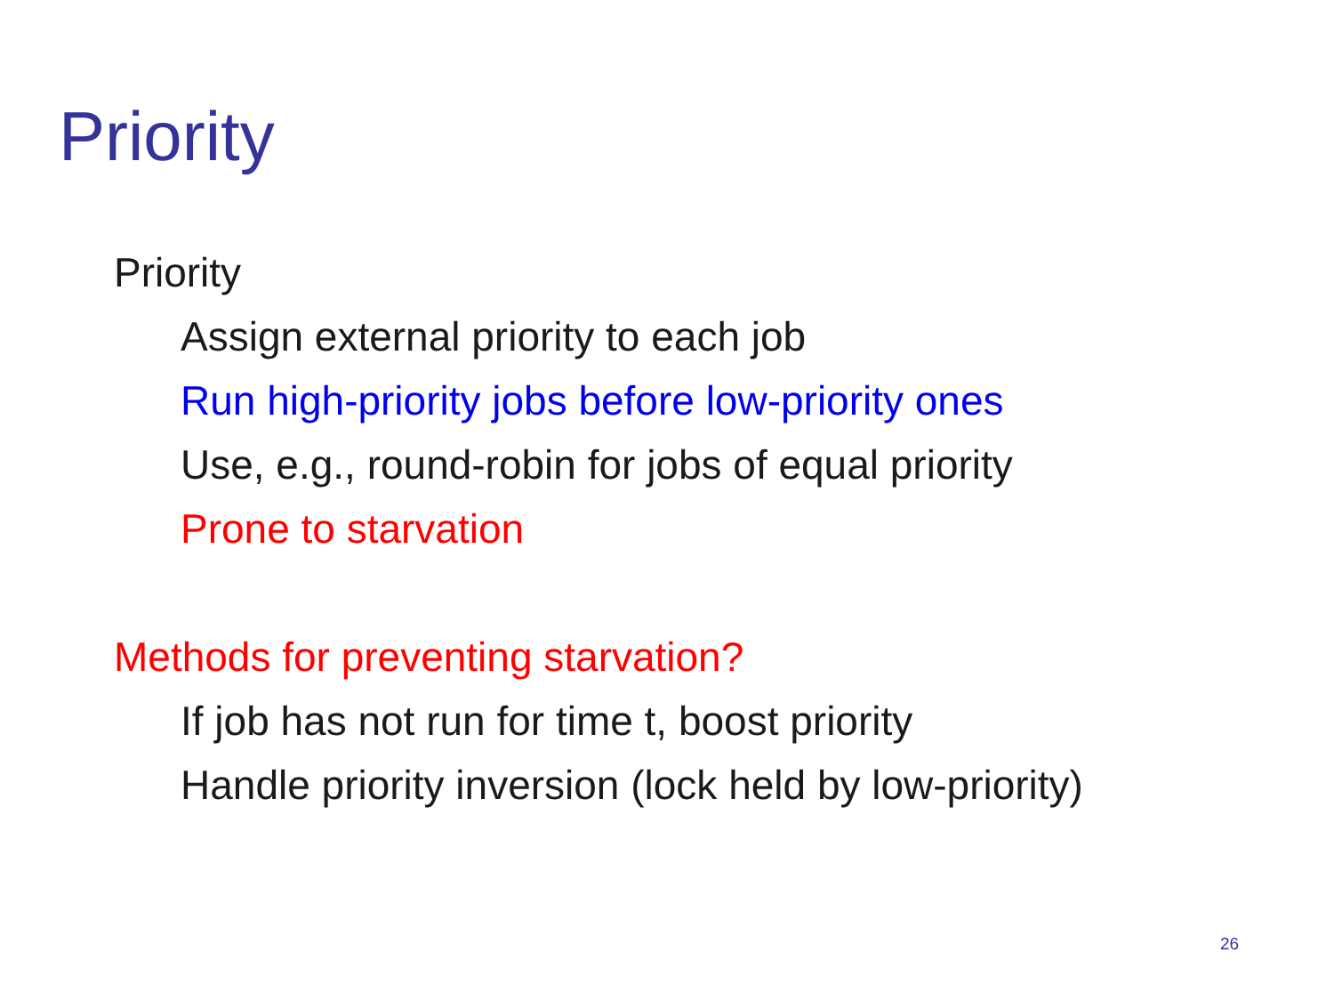Priority
Priority
Assign external priority to each job
Run high-priority jobs before low-priority ones
Use, e.g., round-robin for jobs of equal priority
Prone to starvation
Methods for preventing starvation?
If job has not run for time t, boost priority
Handle priority inversion (lock held by low-priority)
26